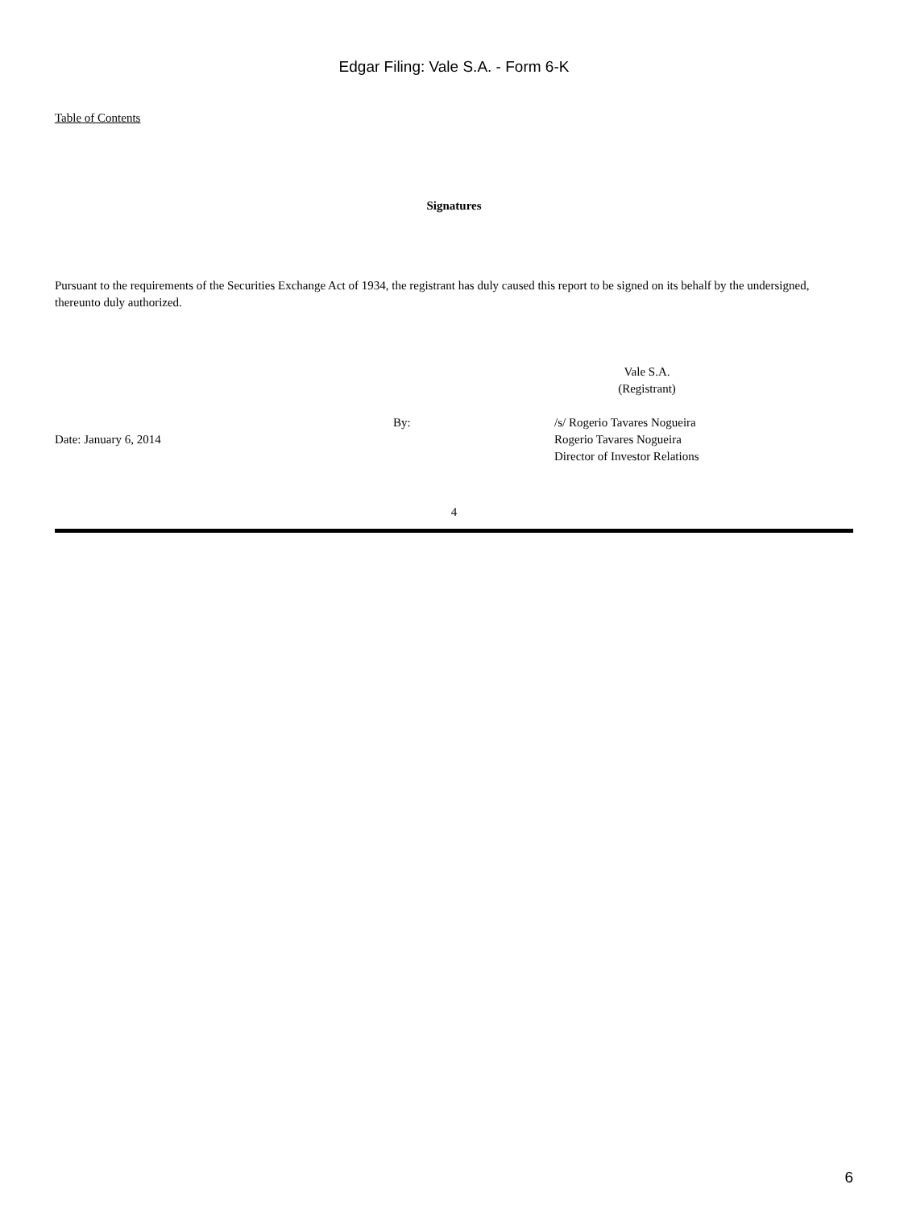Edgar Filing: Vale S.A. - Form 6-K
Table of Contents
Signatures
Pursuant to the requirements of the Securities Exchange Act of 1934, the registrant has duly caused this report to be signed on its behalf by the undersigned, thereunto duly authorized.
Vale S.A.
(Registrant)
Date: January 6, 2014
By:
/s/ Rogerio Tavares Nogueira
Rogerio Tavares Nogueira
Director of Investor Relations
4
6